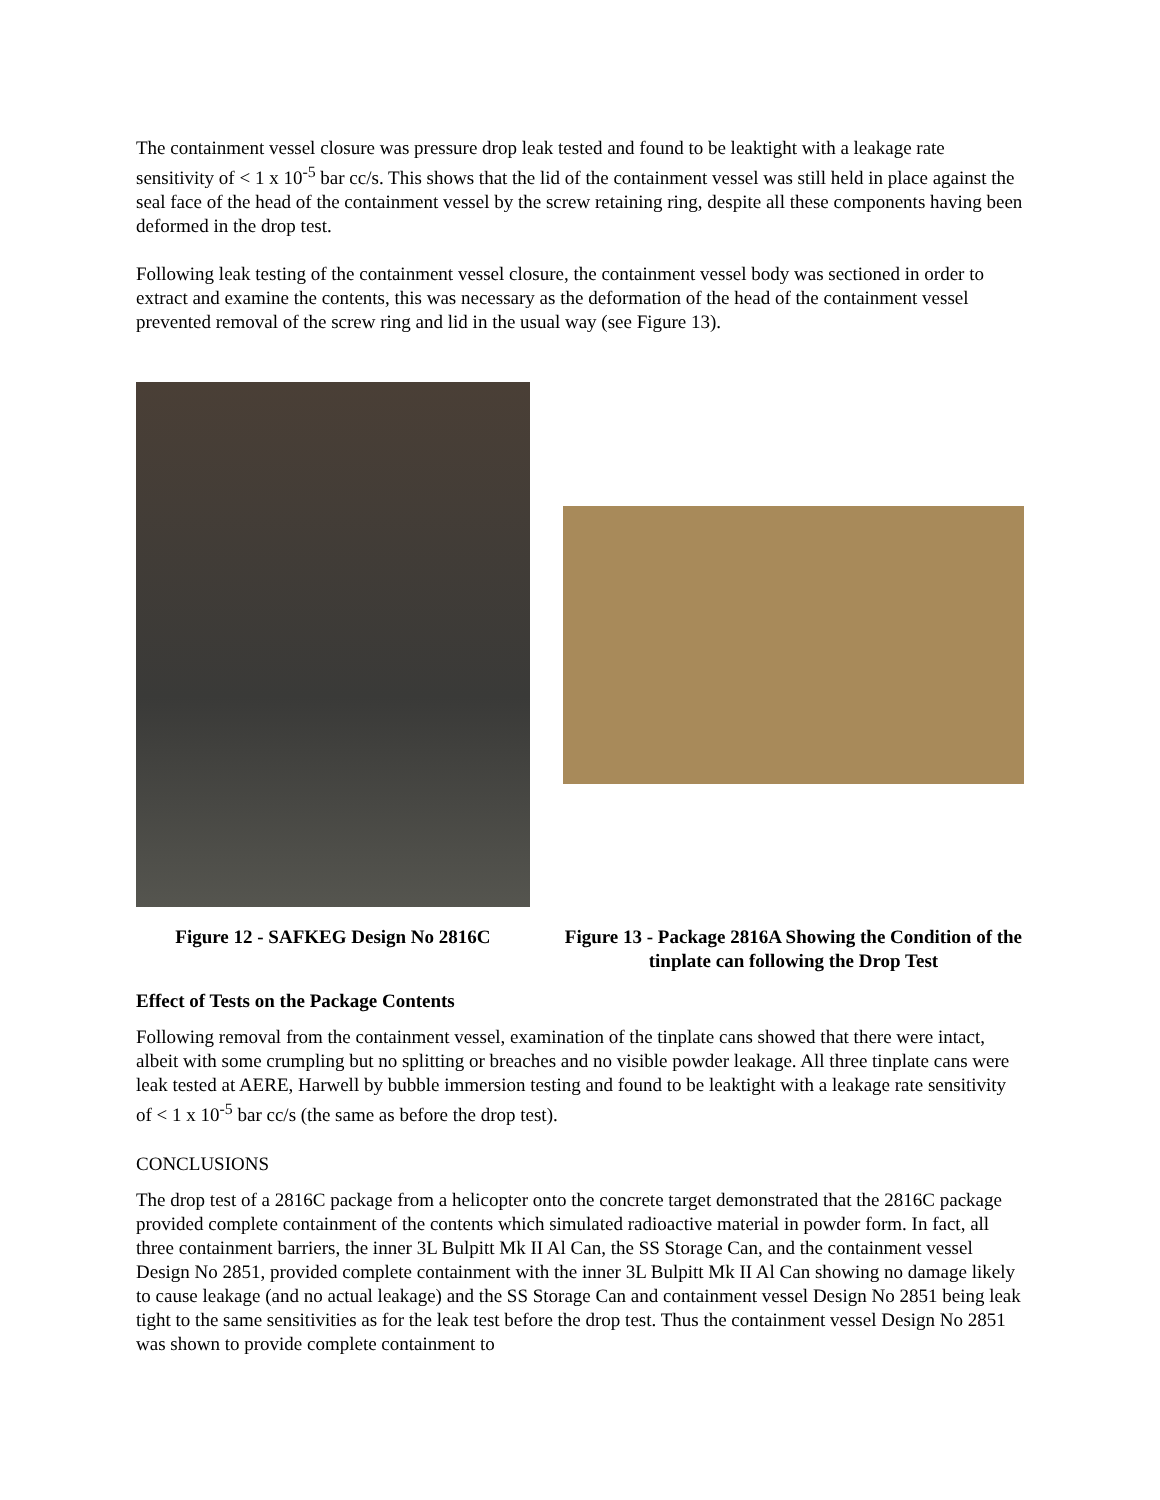The containment vessel closure was pressure drop leak tested and found to be leaktight with a leakage rate sensitivity of < 1 x 10<sup>-5</sup> bar cc/s. This shows that the lid of the containment vessel was still held in place against the seal face of the head of the containment vessel by the screw retaining ring, despite all these components having been deformed in the drop test.
Following leak testing of the containment vessel closure, the containment vessel body was sectioned in order to extract and examine the contents, this was necessary as the deformation of the head of the containment vessel prevented removal of the screw ring and lid in the usual way (see Figure 13).
Figure 12 - SAFKEG Design No 2816C Figure 13 - Package 2816A Showing the Condition of the tinplate can following the Drop Test
Effect of Tests on the Package Contents
Following removal from the containment vessel, examination of the tinplate cans showed that there were intact, albeit with some crumpling but no splitting or breaches and no visible powder leakage. All three tinplate cans were leak tested at AERE, Harwell by bubble immersion testing and found to be leaktight with a leakage rate sensitivity of < 1 x 10<sup>-5</sup> bar cc/s (the same as before the drop test).
CONCLUSIONS
The drop test of a 2816C package from a helicopter onto the concrete target demonstrated that the 2816C package provided complete containment of the contents which simulated radioactive material in powder form. In fact, all three containment barriers, the inner 3L Bulpitt Mk II Al Can, the SS Storage Can, and the containment vessel Design No 2851, provided complete containment with the inner 3L Bulpitt Mk II Al Can showing no damage likely to cause leakage (and no actual leakage) and the SS Storage Can and containment vessel Design No 2851 being leak tight to the same sensitivities as for the leak test before the drop test. Thus the containment vessel Design No 2851 was shown to provide complete containment to